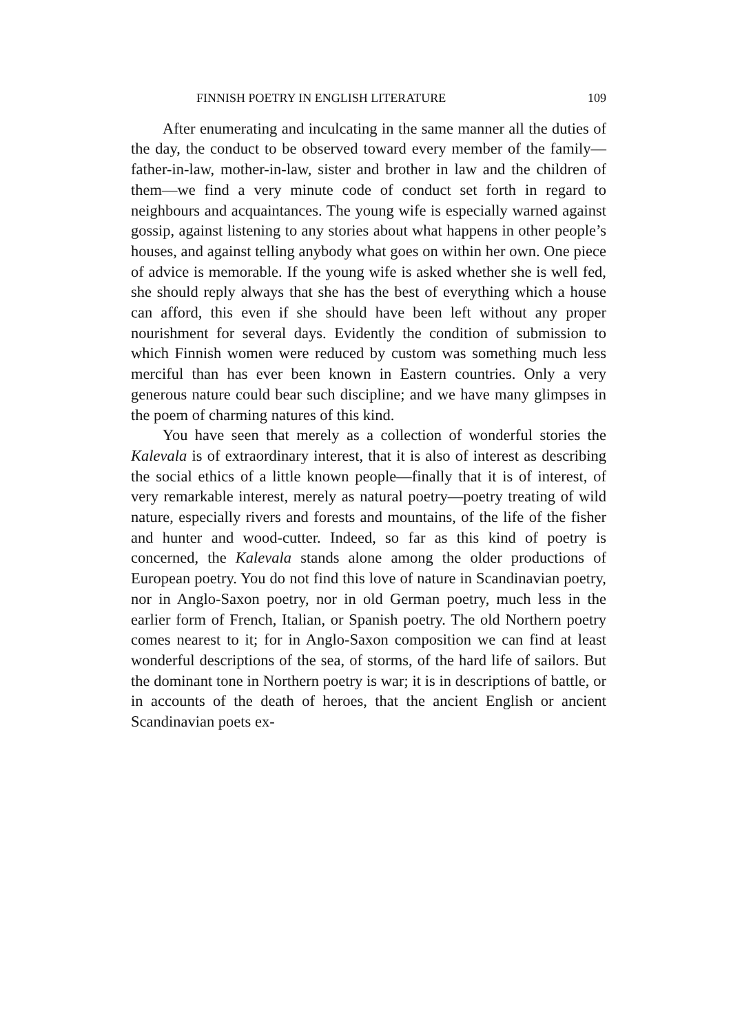FINNISH POETRY IN ENGLISH LITERATURE 109
After enumerating and inculcating in the same manner all the duties of the day, the conduct to be observed toward every member of the family—father-in-law, mother-in-law, sister and brother in law and the children of them—we find a very minute code of conduct set forth in regard to neighbours and acquaintances. The young wife is especially warned against gossip, against listening to any stories about what happens in other people’s houses, and against telling anybody what goes on within her own. One piece of advice is memorable. If the young wife is asked whether she is well fed, she should reply always that she has the best of everything which a house can afford, this even if she should have been left without any proper nourishment for several days. Evidently the condition of submission to which Finnish women were reduced by custom was something much less merciful than has ever been known in Eastern countries. Only a very generous nature could bear such discipline; and we have many glimpses in the poem of charming natures of this kind.
You have seen that merely as a collection of wonderful stories the Kalevala is of extraordinary interest, that it is also of interest as describing the social ethics of a little known people—finally that it is of interest, of very remarkable interest, merely as natural poetry—poetry treating of wild nature, especially rivers and forests and mountains, of the life of the fisher and hunter and wood-cutter. Indeed, so far as this kind of poetry is concerned, the Kalevala stands alone among the older productions of European poetry. You do not find this love of nature in Scandinavian poetry, nor in Anglo-Saxon poetry, nor in old German poetry, much less in the earlier form of French, Italian, or Spanish poetry. The old Northern poetry comes nearest to it; for in Anglo-Saxon composition we can find at least wonderful descriptions of the sea, of storms, of the hard life of sailors. But the dominant tone in Northern poetry is war; it is in descriptions of battle, or in accounts of the death of heroes, that the ancient English or ancient Scandinavian poets ex-